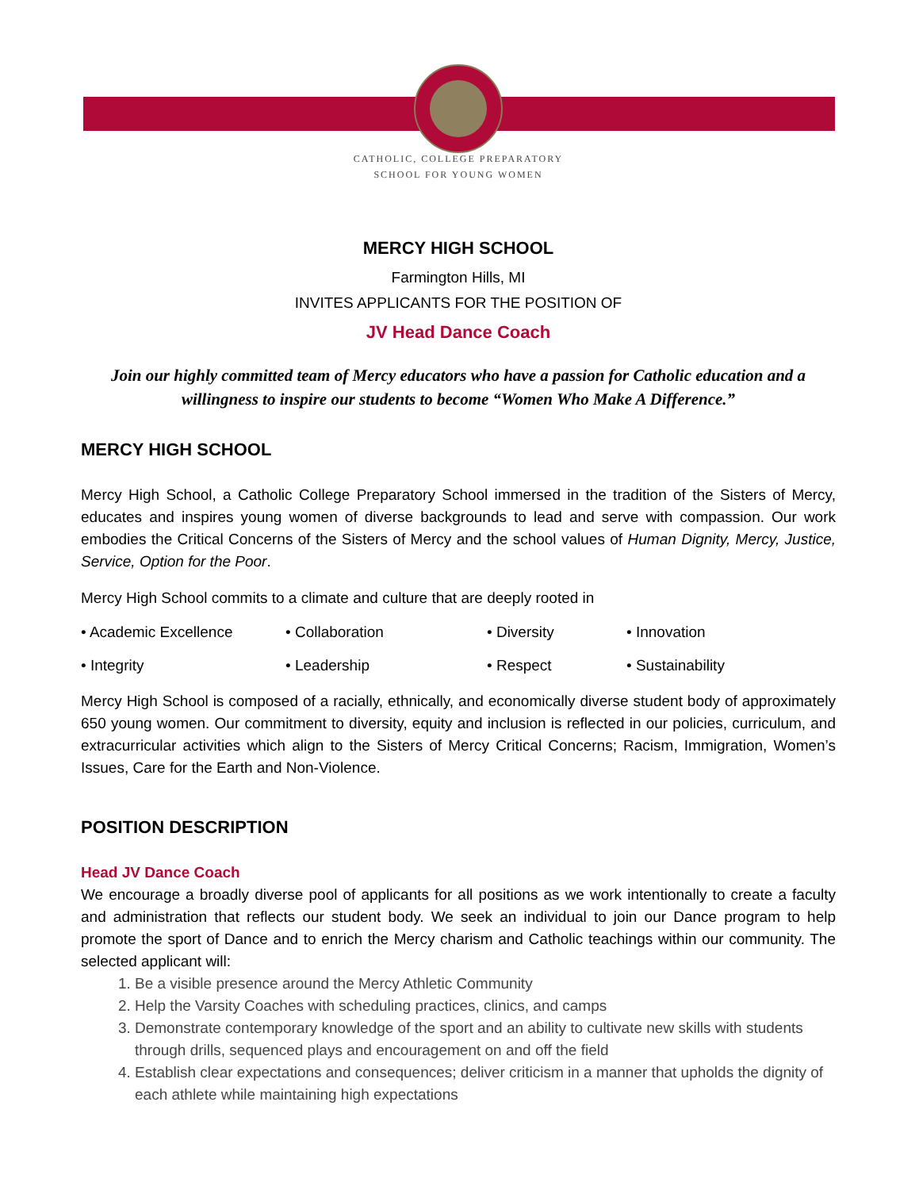CATHOLIC, COLLEGE PREPARATORY
SCHOOL FOR YOUNG WOMEN
MERCY HIGH SCHOOL
Farmington Hills, MI
INVITES APPLICANTS FOR THE POSITION OF
JV Head Dance Coach
Join our highly committed team of Mercy educators who have a passion for Catholic education and a willingness to inspire our students to become “Women Who Make A Difference.”
MERCY HIGH SCHOOL
Mercy High School, a Catholic College Preparatory School immersed in the tradition of the Sisters of Mercy, educates and inspires young women of diverse backgrounds to lead and serve with compassion. Our work embodies the Critical Concerns of the Sisters of Mercy and the school values of Human Dignity, Mercy, Justice, Service, Option for the Poor.
Mercy High School commits to a climate and culture that are deeply rooted in
• Academic Excellence • Collaboration • Diversity • Innovation • Integrity • Leadership • Respect • Sustainability
Mercy High School is composed of a racially, ethnically, and economically diverse student body of approximately 650 young women. Our commitment to diversity, equity and inclusion is reflected in our policies, curriculum, and extracurricular activities which align to the Sisters of Mercy Critical Concerns; Racism, Immigration, Women’s Issues, Care for the Earth and Non-Violence.
POSITION DESCRIPTION
Head JV Dance Coach
We encourage a broadly diverse pool of applicants for all positions as we work intentionally to create a faculty and administration that reflects our student body. We seek an individual to join our Dance program to help promote the sport of Dance and to enrich the Mercy charism and Catholic teachings within our community. The selected applicant will:
1. Be a visible presence around the Mercy Athletic Community
2. Help the Varsity Coaches with scheduling practices, clinics, and camps
3. Demonstrate contemporary knowledge of the sport and an ability to cultivate new skills with students through drills, sequenced plays and encouragement on and off the field
4. Establish clear expectations and consequences; deliver criticism in a manner that upholds the dignity of each athlete while maintaining high expectations